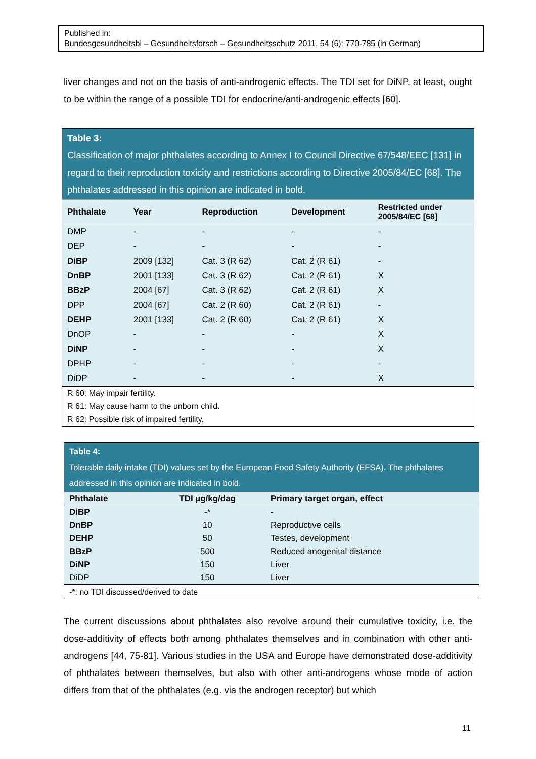Published in:
Bundesgesundheitsbl – Gesundheitsforsch – Gesundheitsschutz 2011, 54 (6): 770-785 (in German)
liver changes and not on the basis of anti-androgenic effects. The TDI set for DiNP, at least, ought to be within the range of a possible TDI for endocrine/anti-androgenic effects [60].
Table 3:
Classification of major phthalates according to Annex I to Council Directive 67/548/EEC [131] in regard to their reproduction toxicity and restrictions according to Directive 2005/84/EC [68]. The phthalates addressed in this opinion are indicated in bold.
| Phthalate | Year | Reproduction | Development | Restricted under 2005/84/EC [68] |
| --- | --- | --- | --- | --- |
| DMP | - | - | - | - |
| DEP | - | - | - | - |
| DiBP | 2009 [132] | Cat. 3 (R 62) | Cat. 2 (R 61) | - |
| DnBP | 2001 [133] | Cat. 3 (R 62) | Cat. 2 (R 61) | X |
| BBzP | 2004 [67] | Cat. 3 (R 62) | Cat. 2 (R 61) | X |
| DPP | 2004 [67] | Cat. 2 (R 60) | Cat. 2 (R 61) | - |
| DEHP | 2001 [133] | Cat. 2 (R 60) | Cat. 2 (R 61) | X |
| DnOP | - | - | - | X |
| DiNP | - | - | - | X |
| DPHP | - | - | - | - |
| DiDP | - | - | - | X |
R 60: May impair fertility.
R 61: May cause harm to the unborn child.
R 62: Possible risk of impaired fertility.
Table 4:
Tolerable daily intake (TDI) values set by the European Food Safety Authority (EFSA). The phthalates addressed in this opinion are indicated in bold.
| Phthalate | TDI µg/kg/dag | Primary target organ, effect |
| --- | --- | --- |
| DiBP | -* | - |
| DnBP | 10 | Reproductive cells |
| DEHP | 50 | Testes, development |
| BBzP | 500 | Reduced anogenital distance |
| DiNP | 150 | Liver |
| DiDP | 150 | Liver |
-*: no TDI discussed/derived to date
The current discussions about phthalates also revolve around their cumulative toxicity, i.e. the dose-additivity of effects both among phthalates themselves and in combination with other anti-androgens [44, 75-81]. Various studies in the USA and Europe have demonstrated dose-additivity of phthalates between themselves, but also with other anti-androgens whose mode of action differs from that of the phthalates (e.g. via the androgen receptor) but which
11